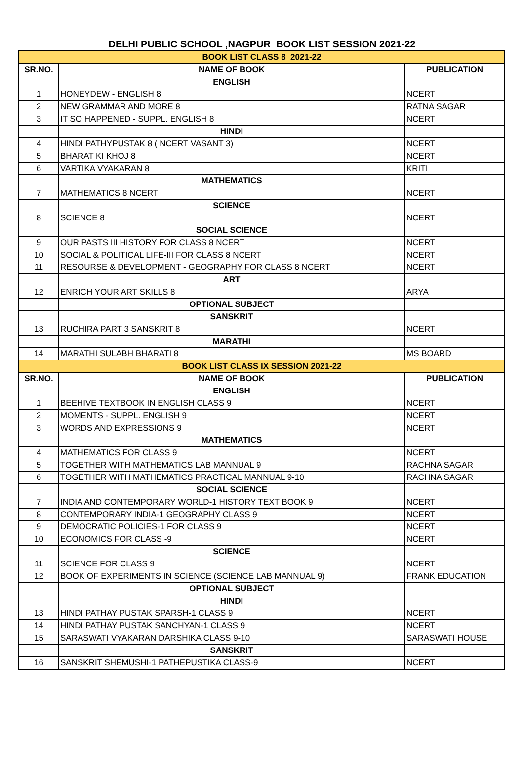DELHI PUBLIC SCHOOL ,NAGPUR BOOK LIST SESSION 2021-22
| BOOK LIST CLASS 8 2021-22 | | |
| SR.NO. | NAME OF BOOK | PUBLICATION |
| | ENGLISH | |
| 1 | HONEYDEW - ENGLISH 8 | NCERT |
| 2 | NEW GRAMMAR AND MORE 8 | RATNA SAGAR |
| 3 | IT SO HAPPENED - SUPPL. ENGLISH 8 | NCERT |
| | HINDI | |
| 4 | HINDI PATHYPUSTAK 8 ( NCERT VASANT 3) | NCERT |
| 5 | BHARAT KI KHOJ 8 | NCERT |
| 6 | VARTIKA VYAKARAN 8 | KRITI |
| | MATHEMATICS | |
| 7 | MATHEMATICS 8 NCERT | NCERT |
| | SCIENCE | |
| 8 | SCIENCE 8 | NCERT |
| | SOCIAL SCIENCE | |
| 9 | OUR PASTS III HISTORY FOR CLASS 8 NCERT | NCERT |
| 10 | SOCIAL & POLITICAL LIFE-III FOR CLASS 8 NCERT | NCERT |
| 11 | RESOURSE & DEVELOPMENT - GEOGRAPHY FOR CLASS 8 NCERT | NCERT |
| | ART | |
| 12 | ENRICH YOUR ART SKILLS 8 | ARYA |
| | OPTIONAL SUBJECT | |
| | SANSKRIT | |
| 13 | RUCHIRA PART 3 SANSKRIT 8 | NCERT |
| | MARATHI | |
| 14 | MARATHI SULABH BHARATI 8 | MS BOARD |
| BOOK LIST CLASS IX SESSION 2021-22 | | |
| SR.NO. | NAME OF BOOK | PUBLICATION |
| | ENGLISH | |
| 1 | BEEHIVE TEXTBOOK IN ENGLISH CLASS 9 | NCERT |
| 2 | MOMENTS - SUPPL. ENGLISH 9 | NCERT |
| 3 | WORDS AND EXPRESSIONS 9 | NCERT |
| | MATHEMATICS | |
| 4 | MATHEMATICS FOR CLASS 9 | NCERT |
| 5 | TOGETHER WITH MATHEMATICS LAB MANNUAL 9 | RACHNA SAGAR |
| 6 | TOGETHER WITH MATHEMATICS PRACTICAL MANNUAL 9-10 | RACHNA SAGAR |
| | SOCIAL SCIENCE | |
| 7 | INDIA AND CONTEMPORARY WORLD-1 HISTORY TEXT BOOK 9 | NCERT |
| 8 | CONTEMPORARY INDIA-1 GEOGRAPHY CLASS 9 | NCERT |
| 9 | DEMOCRATIC POLICIES-1 FOR CLASS 9 | NCERT |
| 10 | ECONOMICS FOR CLASS -9 | NCERT |
| | SCIENCE | |
| 11 | SCIENCE FOR CLASS 9 | NCERT |
| 12 | BOOK OF EXPERIMENTS IN SCIENCE (SCIENCE LAB MANNUAL 9) | FRANK EDUCATION |
| | OPTIONAL SUBJECT | |
| | HINDI | |
| 13 | HINDI PATHAY PUSTAK SPARSH-1 CLASS 9 | NCERT |
| 14 | HINDI PATHAY PUSTAK SANCHYAN-1 CLASS 9 | NCERT |
| 15 | SARASWATI VYAKARAN DARSHIKA CLASS 9-10 | SARASWATI HOUSE |
| | SANSKRIT | |
| 16 | SANSKRIT SHEMUSHI-1 PATHEPUSTIKA CLASS-9 | NCERT |